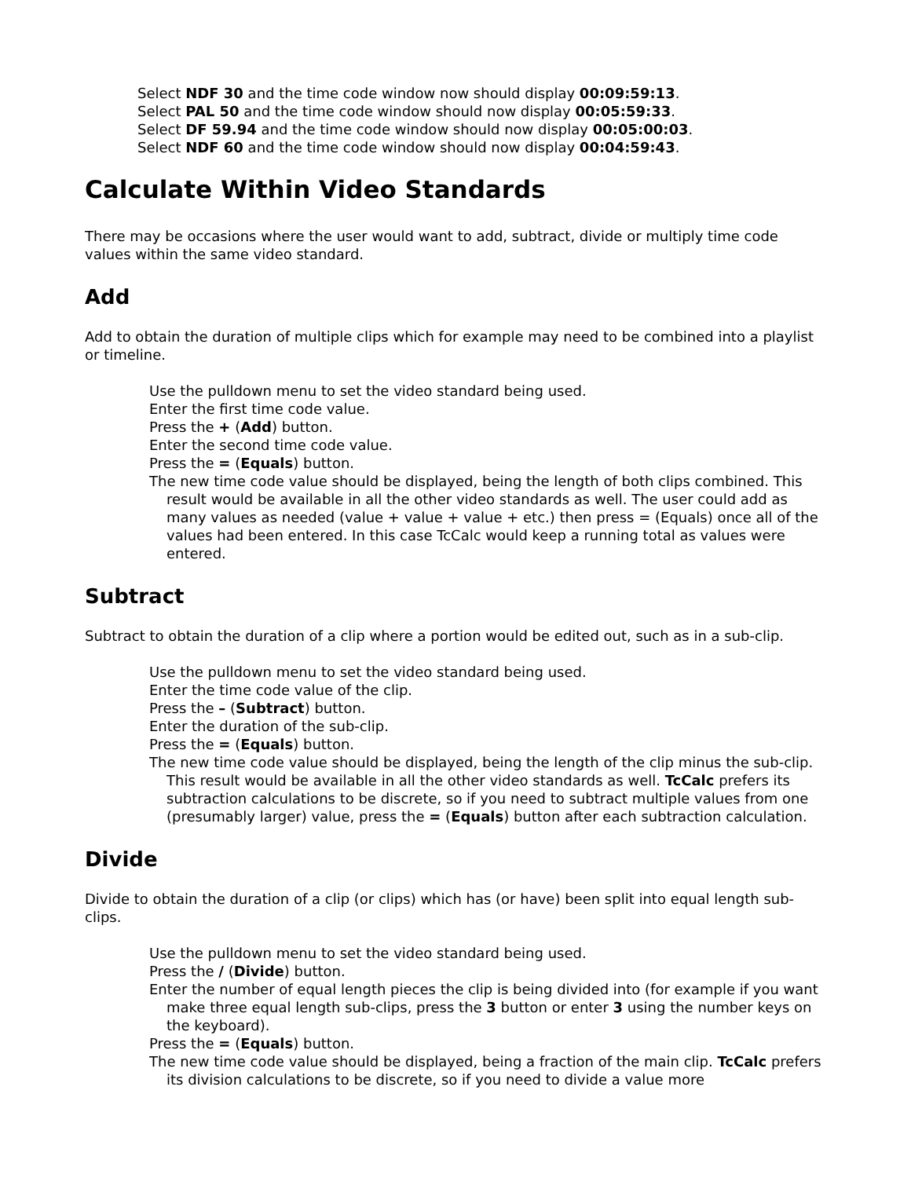Select NDF 30 and the time code window now should display 00:09:59:13.
Select PAL 50 and the time code window should now display 00:05:59:33.
Select DF 59.94 and the time code window should now display 00:05:00:03.
Select NDF 60 and the time code window should now display 00:04:59:43.
Calculate Within Video Standards
There may be occasions where the user would want to add, subtract, divide or multiply time code values within the same video standard.
Add
Add to obtain the duration of multiple clips which for example may need to be combined into a playlist or timeline.
Use the pulldown menu to set the video standard being used.
Enter the first time code value.
Press the + (Add) button.
Enter the second time code value.
Press the = (Equals) button.
The new time code value should be displayed, being the length of both clips combined. This result would be available in all the other video standards as well. The user could add as many values as needed (value + value + value + etc.) then press = (Equals) once all of the values had been entered. In this case TcCalc would keep a running total as values were entered.
Subtract
Subtract to obtain the duration of a clip where a portion would be edited out, such as in a sub-clip.
Use the pulldown menu to set the video standard being used.
Enter the time code value of the clip.
Press the – (Subtract) button.
Enter the duration of the sub-clip.
Press the = (Equals) button.
The new time code value should be displayed, being the length of the clip minus the sub-clip. This result would be available in all the other video standards as well. TcCalc prefers its subtraction calculations to be discrete, so if you need to subtract multiple values from one (presumably larger) value, press the = (Equals) button after each subtraction calculation.
Divide
Divide to obtain the duration of a clip (or clips) which has (or have) been split into equal length sub-clips.
Use the pulldown menu to set the video standard being used.
Press the / (Divide) button.
Enter the number of equal length pieces the clip is being divided into (for example if you want make three equal length sub-clips, press the 3 button or enter 3 using the number keys on the keyboard).
Press the = (Equals) button.
The new time code value should be displayed, being a fraction of the main clip. TcCalc prefers its division calculations to be discrete, so if you need to divide a value more